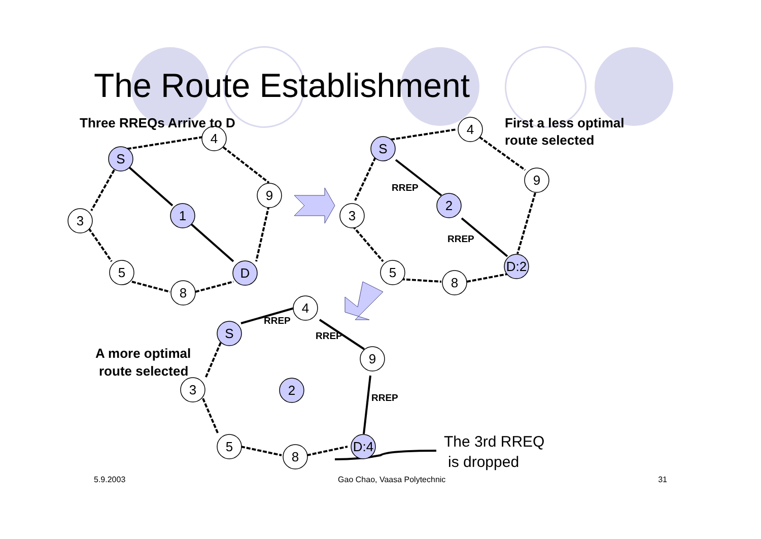The Route Establishment
S
1
D
4
9
3
5
8
S
2
D:2
4
9
3
5
8
S
2
D:4
4
9
3
5
8
Three RREQs Arrive to D
First a less optimal
route selected
A more optimal
route selected
RREP
RREP
RREP
RREP
RREP
The 3rd RREQ
is dropped
5.9.2003 Gao Chao, Vaasa Polytechnic 31